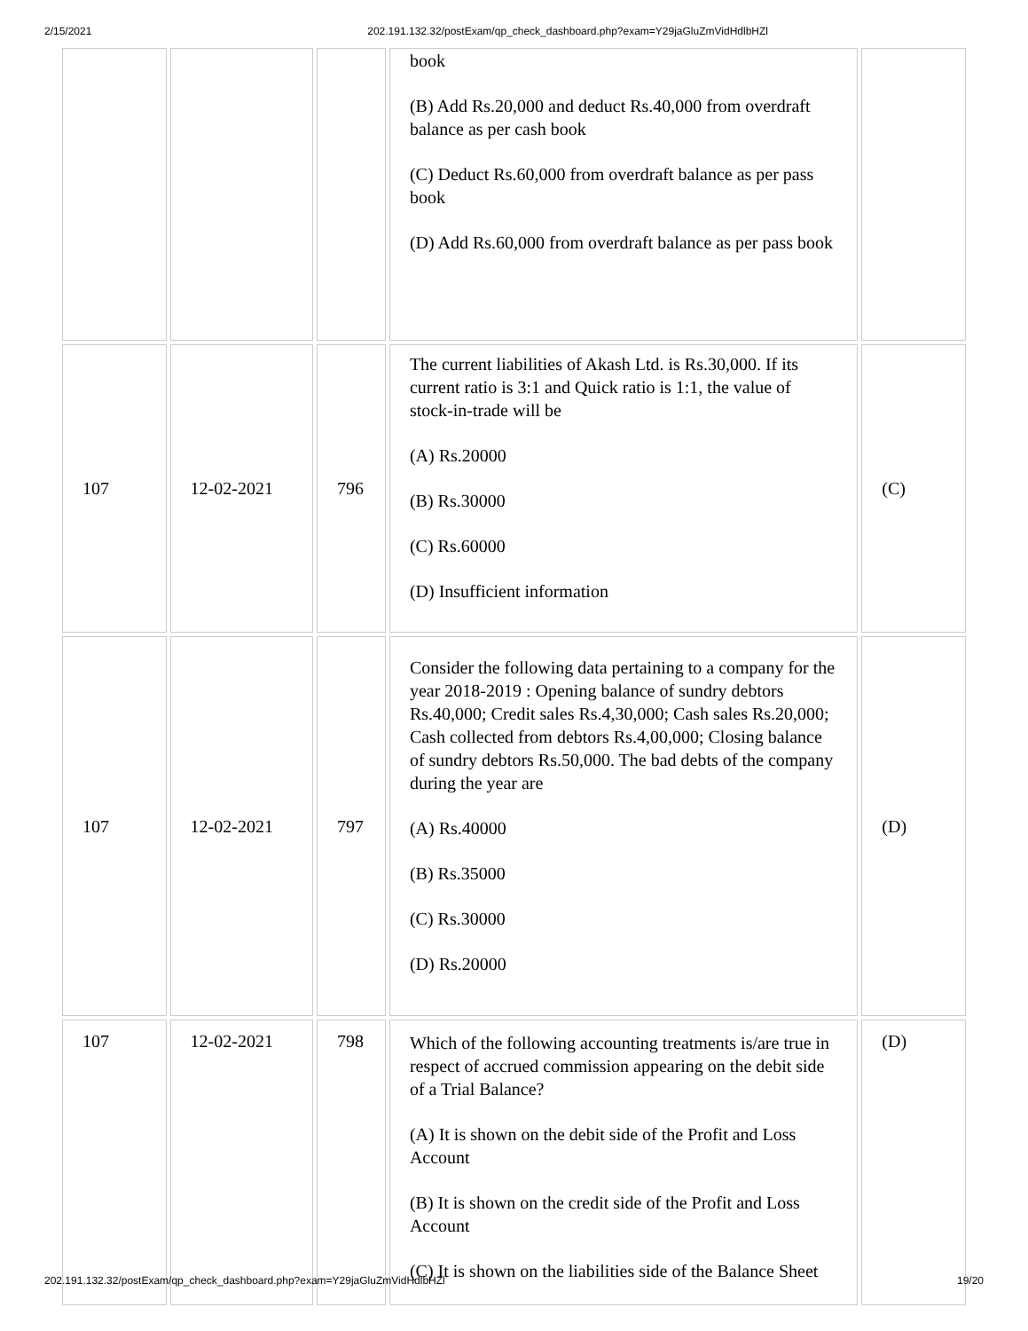2/15/2021 202.191.132.32/postExam/qp_check_dashboard.php?exam=Y29jaGluZmVidHdlbHZl
| | | | book (B) Add Rs.20,000 and deduct Rs.40,000 from overdraft balance as per cash book (C) Deduct Rs.60,000 from overdraft balance as per pass book (D) Add Rs.60,000 from overdraft balance as per pass book | |
| 107 | 12-02-2021 | 796 | The current liabilities of Akash Ltd. is Rs.30,000. If its current ratio is 3:1 and Quick ratio is 1:1, the value of stock-in-trade will be (A) Rs.20000 (B) Rs.30000 (C) Rs.60000 (D) Insufficient information | (C) |
| 107 | 12-02-2021 | 797 | Consider the following data pertaining to a company for the year 2018-2019 : Opening balance of sundry debtors Rs.40,000; Credit sales Rs.4,30,000; Cash sales Rs.20,000; Cash collected from debtors Rs.4,00,000; Closing balance of sundry debtors Rs.50,000. The bad debts of the company during the year are (A) Rs.40000 (B) Rs.35000 (C) Rs.30000 (D) Rs.20000 | (D) |
| 107 | 12-02-2021 | 798 | Which of the following accounting treatments is/are true in respect of accrued commission appearing on the debit side of a Trial Balance? (A) It is shown on the debit side of the Profit and Loss Account (B) It is shown on the credit side of the Profit and Loss Account (C) It is shown on the liabilities side of the Balance Sheet | (D) |
202.191.132.32/postExam/qp_check_dashboard.php?exam=Y29jaGluZmVidHdlbHZl 19/20